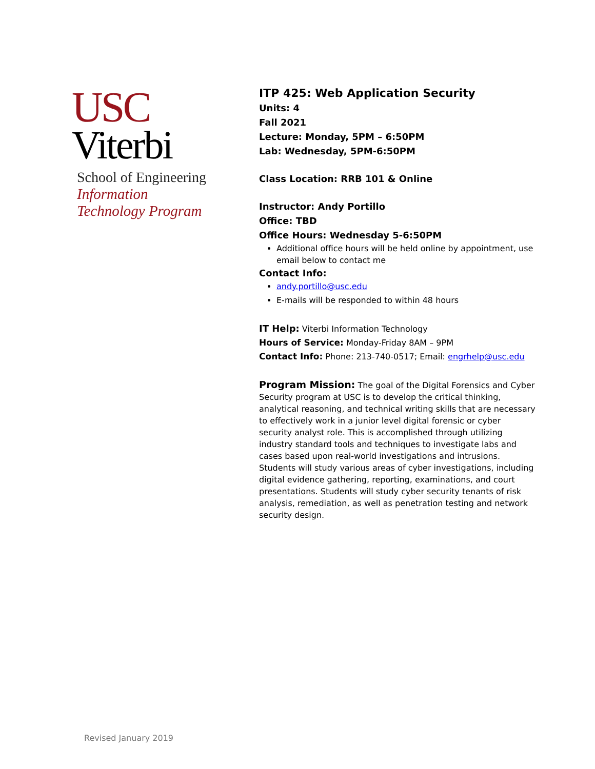USC
Viterbi
School of Engineering
Information
Technology Program
ITP 425: Web Application Security
Units: 4
Fall 2021
Lecture: Monday, 5PM – 6:50PM
Lab: Wednesday, 5PM-6:50PM
Class Location: RRB 101 & Online
Instructor: Andy Portillo
Office: TBD
Office Hours: Wednesday 5-6:50PM
Additional office hours will be held online by appointment, use email below to contact me
Contact Info:
andy.portillo@usc.edu
E-mails will be responded to within 48 hours
IT Help: Viterbi Information Technology
Hours of Service: Monday-Friday 8AM – 9PM
Contact Info: Phone: 213-740-0517; Email: engrhelp@usc.edu
Program Mission: The goal of the Digital Forensics and Cyber Security program at USC is to develop the critical thinking, analytical reasoning, and technical writing skills that are necessary to effectively work in a junior level digital forensic or cyber security analyst role. This is accomplished through utilizing industry standard tools and techniques to investigate labs and cases based upon real-world investigations and intrusions. Students will study various areas of cyber investigations, including digital evidence gathering, reporting, examinations, and court presentations. Students will study cyber security tenants of risk analysis, remediation, as well as penetration testing and network security design.
Revised January 2019